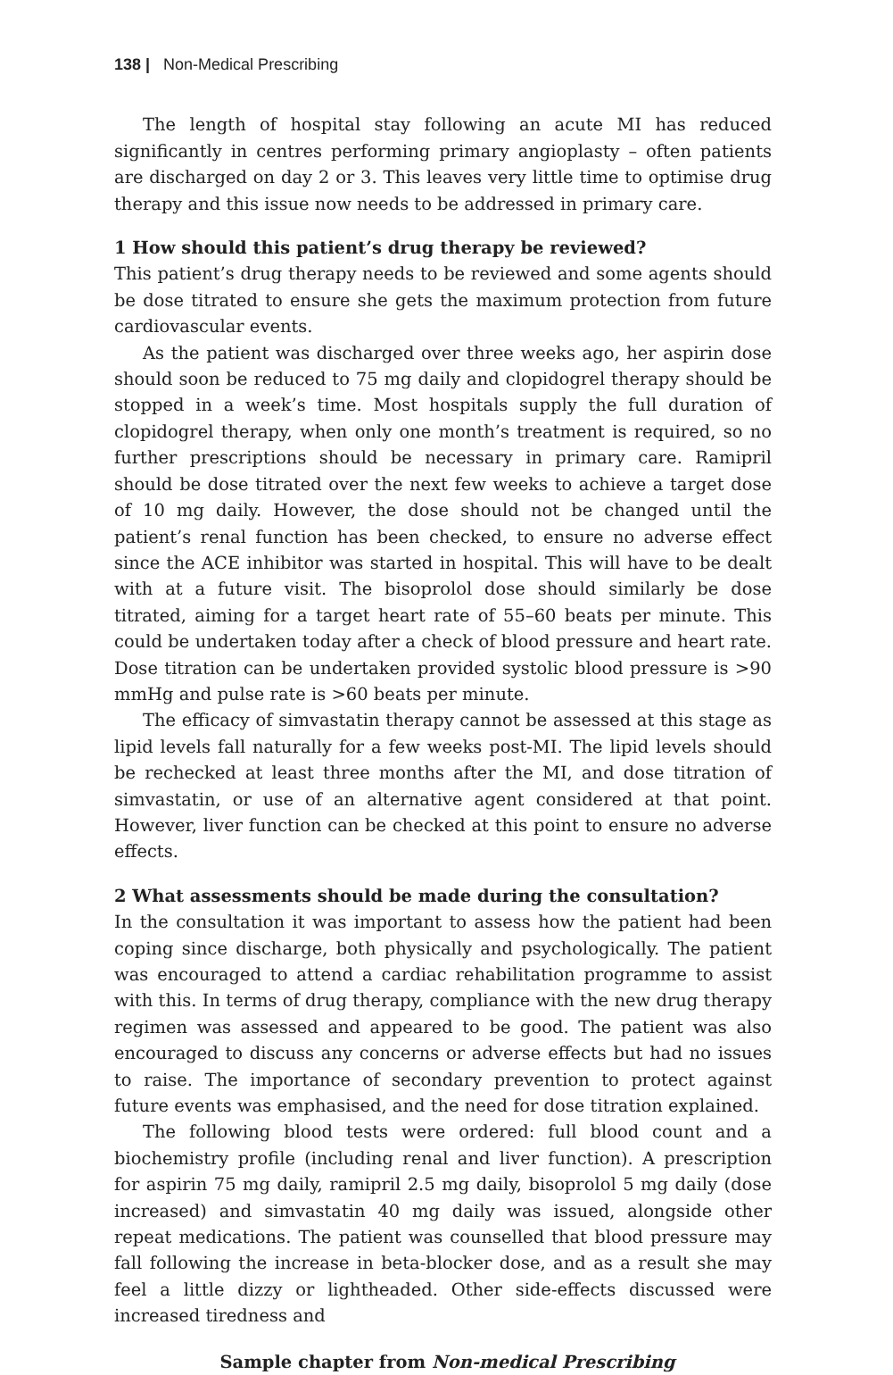138 | Non-Medical Prescribing
The length of hospital stay following an acute MI has reduced significantly in centres performing primary angioplasty – often patients are discharged on day 2 or 3. This leaves very little time to optimise drug therapy and this issue now needs to be addressed in primary care.
1 How should this patient’s drug therapy be reviewed?
This patient’s drug therapy needs to be reviewed and some agents should be dose titrated to ensure she gets the maximum protection from future cardiovascular events.
As the patient was discharged over three weeks ago, her aspirin dose should soon be reduced to 75 mg daily and clopidogrel therapy should be stopped in a week’s time. Most hospitals supply the full duration of clopidogrel therapy, when only one month’s treatment is required, so no further prescriptions should be necessary in primary care. Ramipril should be dose titrated over the next few weeks to achieve a target dose of 10 mg daily. However, the dose should not be changed until the patient’s renal function has been checked, to ensure no adverse effect since the ACE inhibitor was started in hospital. This will have to be dealt with at a future visit. The bisoprolol dose should similarly be dose titrated, aiming for a target heart rate of 55–60 beats per minute. This could be undertaken today after a check of blood pressure and heart rate. Dose titration can be undertaken provided systolic blood pressure is >90 mmHg and pulse rate is >60 beats per minute.
The efficacy of simvastatin therapy cannot be assessed at this stage as lipid levels fall naturally for a few weeks post-MI. The lipid levels should be rechecked at least three months after the MI, and dose titration of simvastatin, or use of an alternative agent considered at that point. However, liver function can be checked at this point to ensure no adverse effects.
2 What assessments should be made during the consultation?
In the consultation it was important to assess how the patient had been coping since discharge, both physically and psychologically. The patient was encouraged to attend a cardiac rehabilitation programme to assist with this. In terms of drug therapy, compliance with the new drug therapy regimen was assessed and appeared to be good. The patient was also encouraged to discuss any concerns or adverse effects but had no issues to raise. The importance of secondary prevention to protect against future events was emphasised, and the need for dose titration explained.
The following blood tests were ordered: full blood count and a biochemistry profile (including renal and liver function). A prescription for aspirin 75 mg daily, ramipril 2.5 mg daily, bisoprolol 5 mg daily (dose increased) and simvastatin 40 mg daily was issued, alongside other repeat medications. The patient was counselled that blood pressure may fall following the increase in beta-blocker dose, and as a result she may feel a little dizzy or lightheaded. Other side-effects discussed were increased tiredness and
Sample chapter from Non-medical Prescribing